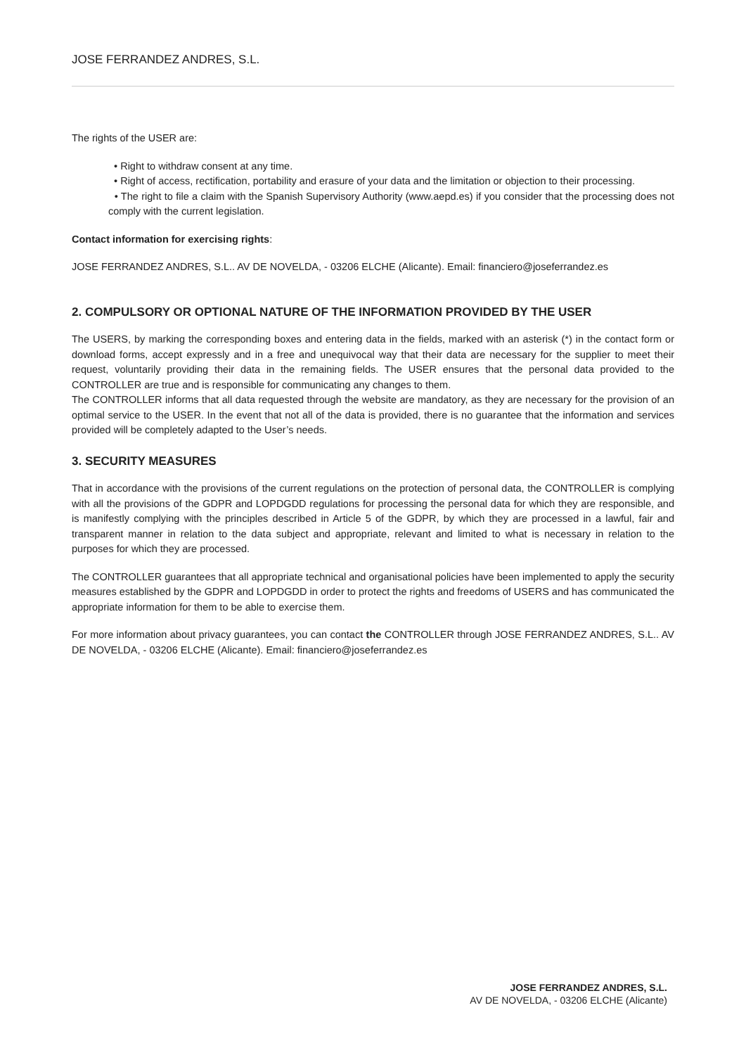JOSE FERRANDEZ ANDRES, S.L.
The rights of the USER are:
• Right to withdraw consent at any time.
• Right of access, rectification, portability and erasure of your data and the limitation or objection to their processing.
• The right to file a claim with the Spanish Supervisory Authority (www.aepd.es) if you consider that the processing does not comply with the current legislation.
Contact information for exercising rights:
JOSE FERRANDEZ ANDRES, S.L.. AV DE NOVELDA, - 03206 ELCHE (Alicante). Email: financiero@joseferrandez.es
2. COMPULSORY OR OPTIONAL NATURE OF THE INFORMATION PROVIDED BY THE USER
The USERS, by marking the corresponding boxes and entering data in the fields, marked with an asterisk (*) in the contact form or download forms, accept expressly and in a free and unequivocal way that their data are necessary for the supplier to meet their request, voluntarily providing their data in the remaining fields. The USER ensures that the personal data provided to the CONTROLLER are true and is responsible for communicating any changes to them.
The CONTROLLER informs that all data requested through the website are mandatory, as they are necessary for the provision of an optimal service to the USER. In the event that not all of the data is provided, there is no guarantee that the information and services provided will be completely adapted to the User’s needs.
3. SECURITY MEASURES
That in accordance with the provisions of the current regulations on the protection of personal data, the CONTROLLER is complying with all the provisions of the GDPR and LOPDGDD regulations for processing the personal data for which they are responsible, and is manifestly complying with the principles described in Article 5 of the GDPR, by which they are processed in a lawful, fair and transparent manner in relation to the data subject and appropriate, relevant and limited to what is necessary in relation to the purposes for which they are processed.
The CONTROLLER guarantees that all appropriate technical and organisational policies have been implemented to apply the security measures established by the GDPR and LOPDGDD in order to protect the rights and freedoms of USERS and has communicated the appropriate information for them to be able to exercise them.
For more information about privacy guarantees, you can contact the CONTROLLER through JOSE FERRANDEZ ANDRES, S.L.. AV DE NOVELDA, - 03206 ELCHE (Alicante). Email: financiero@joseferrandez.es
JOSE FERRANDEZ ANDRES, S.L.
AV DE NOVELDA, - 03206 ELCHE (Alicante)